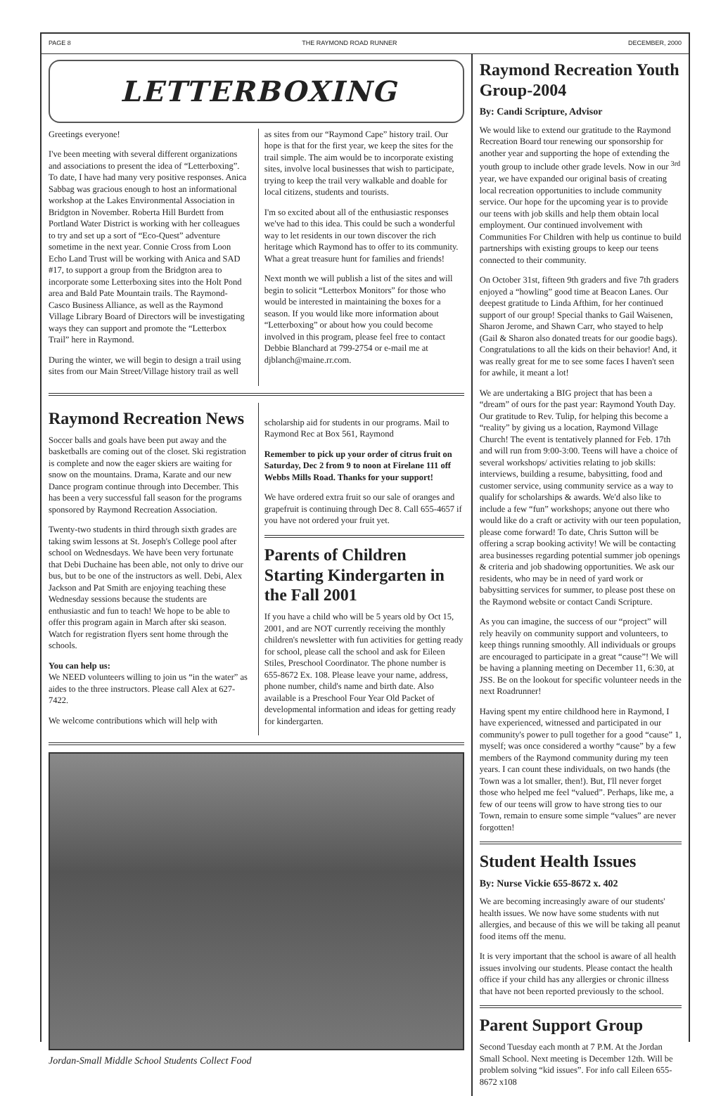PAGE 8 THE RAYMOND ROAD RUNNER DECEMBER, 2000
LETTERBOXING
Greetings everyone!
I've been meeting with several different organizations and associations to present the idea of “Letterboxing”. To date, I have had many very positive responses. Anica Sabbag was gracious enough to host an informational workshop at the Lakes Environmental Association in Bridgton in November. Roberta Hill Burdett from Portland Water District is working with her colleagues to try and set up a sort of “Eco-Quest” adventure sometime in the next year. Connie Cross from Loon Echo Land Trust will be working with Anica and SAD #17, to support a group from the Bridgton area to incorporate some Letterboxing sites into the Holt Pond area and Bald Pate Mountain trails. The Raymond-Casco Business Alliance, as well as the Raymond Village Library Board of Directors will be investigating ways they can support and promote the “Letterbox Trail” here in Raymond.
During the winter, we will begin to design a trail using sites from our Main Street/Village history trail as well
as sites from our “Raymond Cape” history trail. Our hope is that for the first year, we keep the sites for the trail simple. The aim would be to incorporate existing sites, involve local businesses that wish to participate, trying to keep the trail very walkable and doable for local citizens, students and tourists.
I'm so excited about all of the enthusiastic responses we've had to this idea. This could be such a wonderful way to let residents in our town discover the rich heritage which Raymond has to offer to its community. What a great treasure hunt for families and friends!
Next month we will publish a list of the sites and will begin to solicit “Letterbox Monitors” for those who would be interested in maintaining the boxes for a season. If you would like more information about “Letterboxing” or about how you could become involved in this program, please feel free to contact Debbie Blanchard at 799-2754 or e-mail me at djblanch@maine.rr.com.
Raymond Recreation News
Soccer balls and goals have been put away and the basketballs are coming out of the closet. Ski registration is complete and now the eager skiers are waiting for snow on the mountains. Drama, Karate and our new Dance program continue through into December. This has been a very successful fall season for the programs sponsored by Raymond Recreation Association.
Twenty-two students in third through sixth grades are taking swim lessons at St. Joseph's College pool after school on Wednesdays. We have been very fortunate that Debi Duchaine has been able, not only to drive our bus, but to be one of the instructors as well. Debi, Alex Jackson and Pat Smith are enjoying teaching these Wednesday sessions because the students are enthusiastic and fun to teach! We hope to be able to offer this program again in March after ski season. Watch for registration flyers sent home through the schools.
You can help us:
We NEED volunteers willing to join us “in the water” as aides to the three instructors. Please call Alex at 627-7422.
We welcome contributions which will help with
scholarship aid for students in our programs. Mail to Raymond Rec at Box 561, Raymond
Remember to pick up your order of citrus fruit on Saturday, Dec 2 from 9 to noon at Firelane 111 off Webbs Mills Road. Thanks for your support!
We have ordered extra fruit so our sale of oranges and grapefruit is continuing through Dec 8. Call 655-4657 if you have not ordered your fruit yet.
Parents of Children Starting Kindergarten in the Fall 2001
If you have a child who will be 5 years old by Oct 15, 2001, and are NOT currently receiving the monthly children's newsletter with fun activities for getting ready for school, please call the school and ask for Eileen Stiles, Preschool Coordinator. The phone number is 655-8672 Ex. 108. Please leave your name, address, phone number, child's name and birth date. Also available is a Preschool Four Year Old Packet of developmental information and ideas for getting ready for kindergarten.
Jordan-Small Middle School Students Collect Food
Raymond Recreation Youth Group-2004
By: Candi Scripture, Advisor
We would like to extend our gratitude to the Raymond Recreation Board tour renewing our sponsorship for another year and supporting the hope of extending the youth group to include other grade levels. Now in our <sup>3rd</sup> year, we have expanded our original basis of creating local recreation opportunities to include community service. Our hope for the upcoming year is to provide our teens with job skills and help them obtain local employment. Our continued involvement with Communities For Children with help us continue to build partnerships with existing groups to keep our teens connected to their community.
On October 31st, fifteen 9th graders and five 7th graders enjoyed a “howling” good time at Beacon Lanes. Our deepest gratitude to Linda Afthim, for her continued support of our group! Special thanks to Gail Waisenen, Sharon Jerome, and Shawn Carr, who stayed to help (Gail & Sharon also donated treats for our goodie bags). Congratulations to all the kids on their behavior! And, it was really great for me to see some faces I haven't seen for awhile, it meant a lot!
We are undertaking a BIG project that has been a “dream” of ours for the past year: Raymond Youth Day. Our gratitude to Rev. Tulip, for helping this become a “reality” by giving us a location, Raymond Village Church! The event is tentatively planned for Feb. 17th and will run from 9:00-3:00. Teens will have a choice of several workshops/ activities relating to job skills: interviews, building a resume, babysitting, food and customer service, using community service as a way to qualify for scholarships & awards. We'd also like to include a few “fun” workshops; anyone out there who would like do a craft or activity with our teen population, please come forward! To date, Chris Sutton will be offering a scrap booking activity! We will be contacting area businesses regarding potential summer job openings & criteria and job shadowing opportunities. We ask our residents, who may be in need of yard work or babysitting services for summer, to please post these on the Raymond website or contact Candi Scripture.
As you can imagine, the success of our “project” will rely heavily on community support and volunteers, to keep things running smoothly. All individuals or groups are encouraged to participate in a great “cause”! We will be having a planning meeting on December 11, 6:30, at JSS. Be on the lookout for specific volunteer needs in the next Roadrunner!
Having spent my entire childhood here in Raymond, I have experienced, witnessed and participated in our community's power to pull together for a good “cause” 1, myself; was once considered a worthy “cause” by a few members of the Raymond community during my teen years. I can count these individuals, on two hands (the Town was a lot smaller, then!). But, I'll never forget those who helped me feel “valued”. Perhaps, like me, a few of our teens will grow to have strong ties to our Town, remain to ensure some simple “values” are never forgotten!
Student Health Issues
By: Nurse Vickie 655-8672 x. 402
We are becoming increasingly aware of our students' health issues. We now have some students with nut allergies, and because of this we will be taking all peanut food items off the menu.
It is very important that the school is aware of all health issues involving our students. Please contact the health office if your child has any allergies or chronic illness that have not been reported previously to the school.
Parent Support Group
Second Tuesday each month at 7 P.M. At the Jordan Small School. Next meeting is December 12th. Will be problem solving “kid issues”. For info call Eileen 655-8672 x108